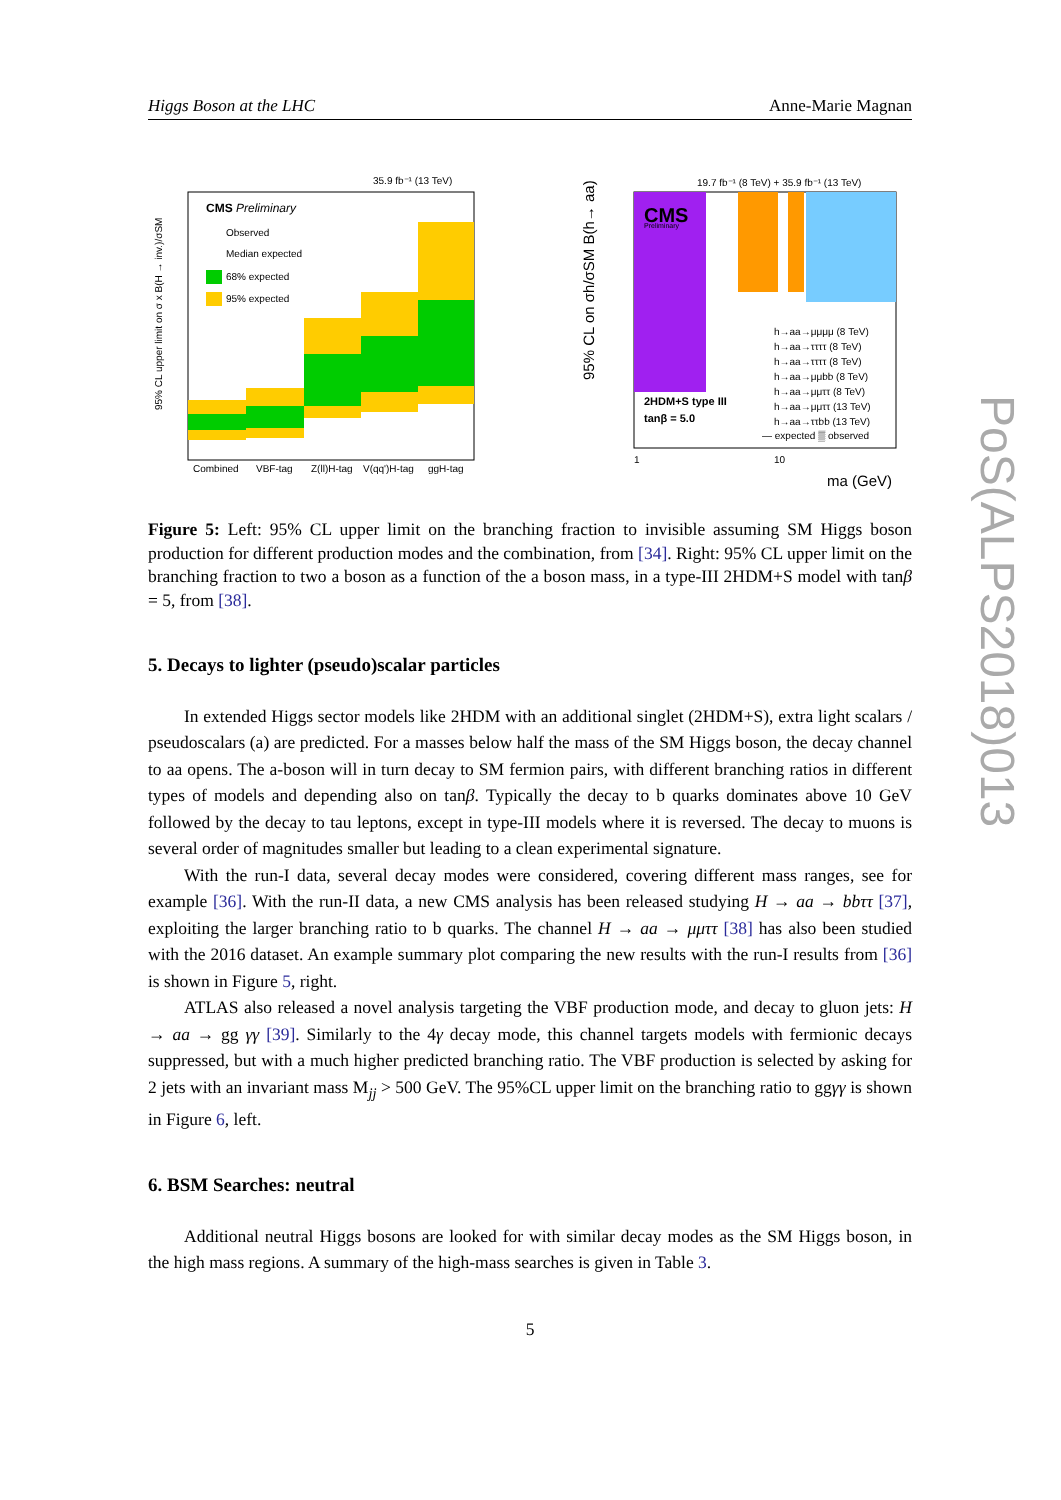Higgs Boson at the LHC Anne-Marie Magnan
35.9 fb⁻¹ (13 TeV)
CMS Preliminary
Observed
Median expected
68% expected
95% expected
Combined
VBF-tag
Z(ll)H-tag
V(qq')H-tag
ggH-tag
95% CL upper limit on σ x B(H → inv.)/σSM
19.7 fb⁻¹ (8 TeV) + 35.9 fb⁻¹ (13 TeV)
CMS
Preliminary
2HDM+S type III
tanβ = 5.0
h→aa→μμμμ (8 TeV)
h→aa→ττττ (8 TeV)
h→aa→ττττ (8 TeV)
h→aa→μμbb (8 TeV)
h→aa→μμττ (8 TeV)
h→aa→μμττ (13 TeV)
h→aa→ττbb (13 TeV)
— expected ▒ observed
1
10
ma (GeV)
95% CL on σh/σSM B(h→ aa)
Figure 5: Left: 95% CL upper limit on the branching fraction to invisible assuming SM Higgs boson production for different production modes and the combination, from [34]. Right: 95% CL upper limit on the branching fraction to two a boson as a function of the a boson mass, in a type-III 2HDM+S model with tanβ = 5, from [38].
5. Decays to lighter (pseudo)scalar particles
In extended Higgs sector models like 2HDM with an additional singlet (2HDM+S), extra light scalars / pseudoscalars (a) are predicted. For a masses below half the mass of the SM Higgs boson, the decay channel to aa opens. The a-boson will in turn decay to SM fermion pairs, with different branching ratios in different types of models and depending also on tanβ. Typically the decay to b quarks dominates above 10 GeV followed by the decay to tau leptons, except in type-III models where it is reversed. The decay to muons is several order of magnitudes smaller but leading to a clean experimental signature.
With the run-I data, several decay modes were considered, covering different mass ranges, see for example [36]. With the run-II data, a new CMS analysis has been released studying H → aa → bbττ [37], exploiting the larger branching ratio to b quarks. The channel H → aa → μμττ [38] has also been studied with the 2016 dataset. An example summary plot comparing the new results with the run-I results from [36] is shown in Figure 5, right.
ATLAS also released a novel analysis targeting the VBF production mode, and decay to gluon jets: H → aa → gg γγ [39]. Similarly to the 4γ decay mode, this channel targets models with fermionic decays suppressed, but with a much higher predicted branching ratio. The VBF production is selected by asking for 2 jets with an invariant mass M<sub>jj</sub> > 500 GeV. The 95%CL upper limit on the branching ratio to ggγγ is shown in Figure 6, left.
6. BSM Searches: neutral
Additional neutral Higgs bosons are looked for with similar decay modes as the SM Higgs boson, in the high mass regions. A summary of the high-mass searches is given in Table 3.
5
PoS(ALPS2018)013